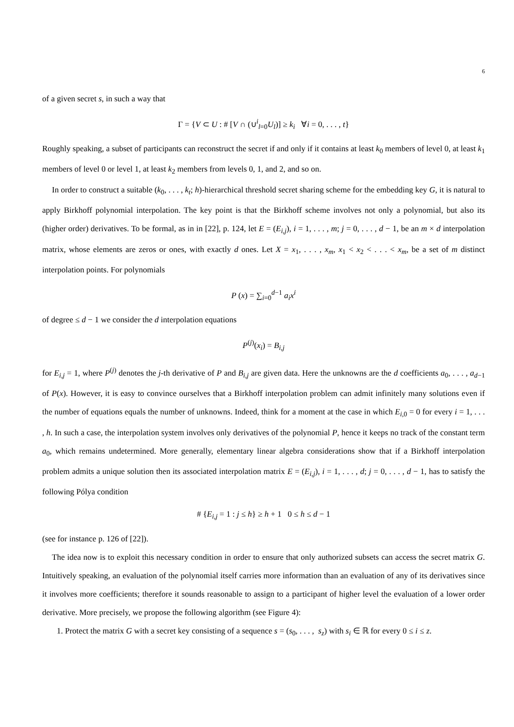6
of a given secret s, in such a way that
Γ = {V ⊂ U : # [V ∩ (∪<sup>i</sup><sub>l=0</sub>U<sub>l</sub>)] ≥ k<sub>i</sub> ∀i = 0, . . . , t}
Roughly speaking, a subset of participants can reconstruct the secret if and only if it contains at least k<sub>0</sub> members of level 0, at least k<sub>1</sub> members of level 0 or level 1, at least k<sub>2</sub> members from levels 0, 1, and 2, and so on.
In order to construct a suitable (k<sub>0</sub>, . . . , k<sub>t</sub>; h)-hierarchical threshold secret sharing scheme for the embedding key G, it is natural to apply Birkhoff polynomial interpolation. The key point is that the Birkhoff scheme involves not only a polynomial, but also its (higher order) derivatives. To be formal, as in in [22], p. 124, let E = (E<sub>i,j</sub>), i = 1, . . . , m; j = 0, . . . , d − 1, be an m × d interpolation matrix, whose elements are zeros or ones, with exactly d ones. Let X = x<sub>1</sub>, . . . , x<sub>m</sub>, x<sub>1</sub> < x<sub>2</sub> < . . . < x<sub>m</sub>, be a set of m distinct interpolation points. For polynomials
P (x) = ∑<sub>i=0</sub><sup>d−1</sup> a<sub>i</sub>x<sup>i</sup>
of degree ≤ d − 1 we consider the d interpolation equations
P<sup>(j)</sup>(x<sub>i</sub>) = B<sub>i,j</sub>
for E<sub>i,j</sub> = 1, where P<sup>(j)</sup> denotes the j-th derivative of P and B<sub>i,j</sub> are given data. Here the unknowns are the d coefficients a<sub>0</sub>, . . . , a<sub>d−1</sub> of P(x). However, it is easy to convince ourselves that a Birkhoff interpolation problem can admit infinitely many solutions even if the number of equations equals the number of unknowns. Indeed, think for a moment at the case in which E<sub>i,0</sub> = 0 for every i = 1, . . . , h. In such a case, the interpolation system involves only derivatives of the polynomial P, hence it keeps no track of the constant term a<sub>0</sub>, which remains undetermined. More generally, elementary linear algebra considerations show that if a Birkhoff interpolation problem admits a unique solution then its associated interpolation matrix E = (E<sub>i,j</sub>), i = 1, . . . , d; j = 0, . . . , d − 1, has to satisfy the following Pólya condition
# {E<sub>i,j</sub> = 1 : j ≤ h} ≥ h + 1 0 ≤ h ≤ d − 1
(see for instance p. 126 of [22]).
The idea now is to exploit this necessary condition in order to ensure that only authorized subsets can access the secret matrix G. Intuitively speaking, an evaluation of the polynomial itself carries more information than an evaluation of any of its derivatives since it involves more coefficients; therefore it sounds reasonable to assign to a participant of higher level the evaluation of a lower order derivative. More precisely, we propose the following algorithm (see Figure 4):
1. Protect the matrix G with a secret key consisting of a sequence s = (s<sub>0</sub>, . . . , s<sub>z</sub>) with s<sub>i</sub> ∈ ℝ for every 0 ≤ i ≤ z.